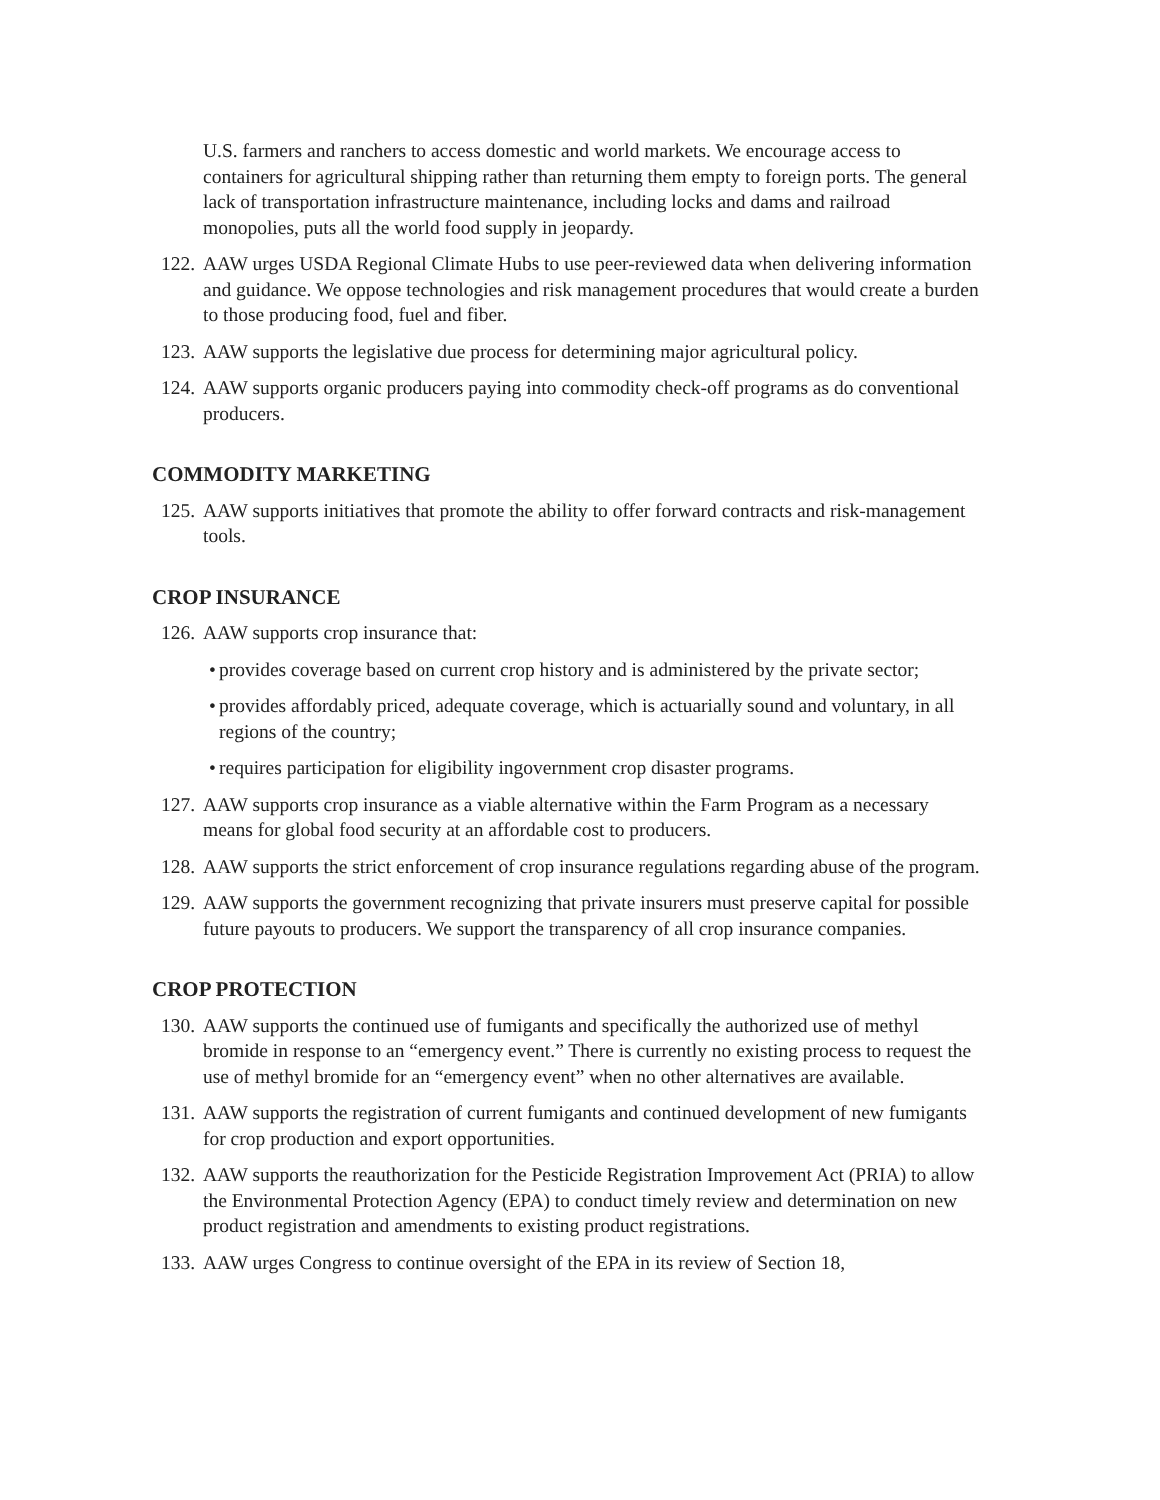U.S. farmers and ranchers to access domestic and world markets. We encourage access to containers for agricultural shipping rather than returning them empty to foreign ports. The general lack of transportation infrastructure maintenance, including locks and dams and railroad monopolies, puts all the world food supply in jeopardy.
122. AAW urges USDA Regional Climate Hubs to use peer-reviewed data when delivering information and guidance. We oppose technologies and risk management procedures that would create a burden to those producing food, fuel and fiber.
123. AAW supports the legislative due process for determining major agricultural policy.
124. AAW supports organic producers paying into commodity check-off programs as do conventional producers.
COMMODITY MARKETING
125. AAW supports initiatives that promote the ability to offer forward contracts and risk-management tools.
CROP INSURANCE
126. AAW supports crop insurance that:
• provides coverage based on current crop history and is administered by the private sector;
• provides affordably priced, adequate coverage, which is actuarially sound and voluntary, in all regions of the country;
• requires participation for eligibility ingovernment crop disaster programs.
127. AAW supports crop insurance as a viable alternative within the Farm Program as a necessary means for global food security at an affordable cost to producers.
128. AAW supports the strict enforcement of crop insurance regulations regarding abuse of the program.
129. AAW supports the government recognizing that private insurers must preserve capital for possible future payouts to producers. We support the transparency of all crop insurance companies.
CROP PROTECTION
130. AAW supports the continued use of fumigants and specifically the authorized use of methyl bromide in response to an “emergency event.” There is currently no existing process to request the use of methyl bromide for an “emergency event” when no other alternatives are available.
131. AAW supports the registration of current fumigants and continued development of new fumigants for crop production and export opportunities.
132. AAW supports the reauthorization for the Pesticide Registration Improvement Act (PRIA) to allow the Environmental Protection Agency (EPA) to conduct timely review and determination on new product registration and amendments to existing product registrations.
133. AAW urges Congress to continue oversight of the EPA in its review of Section 18,